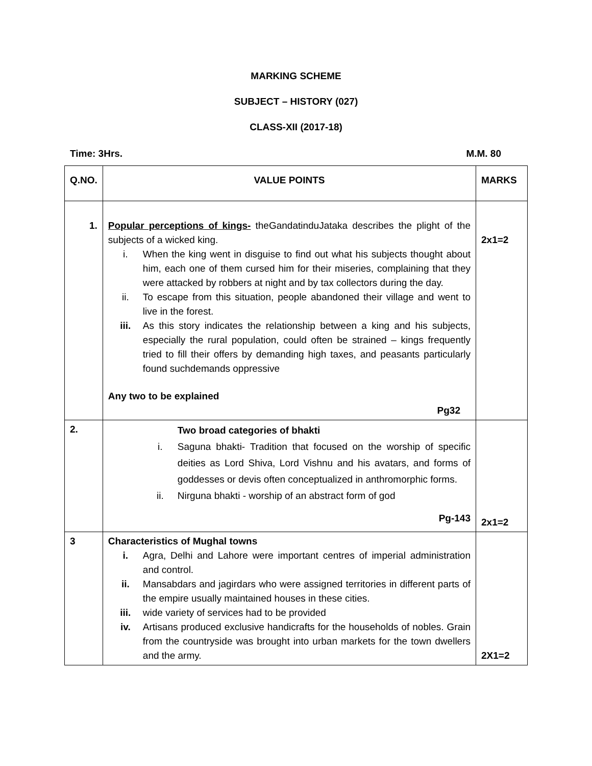MARKING SCHEME
SUBJECT – HISTORY (027)
CLASS-XII (2017-18)
Time: 3Hrs. M.M. 80
| Q.NO. | VALUE POINTS | MARKS |
| 1. | Popular perceptions of kings- theGandatinduJataka describes the plight of the subjects of a wicked king. i. When the king went in disguise to find out what his subjects thought about him, each one of them cursed him for their miseries, complaining that they were attacked by robbers at night and by tax collectors during the day. ii. To escape from this situation, people abandoned their village and went to live in the forest. iii. As this story indicates the relationship between a king and his subjects, especially the rural population, could often be strained – kings frequently tried to fill their offers by demanding high taxes, and peasants particularly found suchdemands oppressive Any two to be explained Pg32 | 2x1=2 |
| 2. | Two broad categories of bhakti i. Saguna bhakti- Tradition that focused on the worship of specific deities as Lord Shiva, Lord Vishnu and his avatars, and forms of goddesses or devis often conceptualized in anthromorphic forms. ii. Nirguna bhakti - worship of an abstract form of god Pg-143 | 2x1=2 |
| 3 | Characteristics of Mughal towns i. Agra, Delhi and Lahore were important centres of imperial administration and control. ii. Mansabdars and jagirdars who were assigned territories in different parts of the empire usually maintained houses in these cities. iii. wide variety of services had to be provided iv. Artisans produced exclusive handicrafts for the households of nobles. Grain from the countryside was brought into urban markets for the town dwellers and the army. | 2X1=2 |